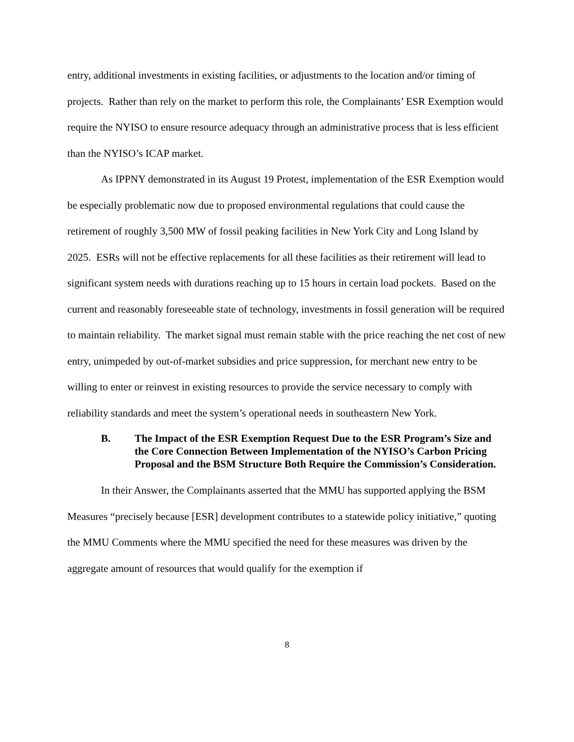entry, additional investments in existing facilities, or adjustments to the location and/or timing of projects. Rather than rely on the market to perform this role, the Complainants’ ESR Exemption would require the NYISO to ensure resource adequacy through an administrative process that is less efficient than the NYISO’s ICAP market.
As IPPNY demonstrated in its August 19 Protest, implementation of the ESR Exemption would be especially problematic now due to proposed environmental regulations that could cause the retirement of roughly 3,500 MW of fossil peaking facilities in New York City and Long Island by 2025. ESRs will not be effective replacements for all these facilities as their retirement will lead to significant system needs with durations reaching up to 15 hours in certain load pockets. Based on the current and reasonably foreseeable state of technology, investments in fossil generation will be required to maintain reliability. The market signal must remain stable with the price reaching the net cost of new entry, unimpeded by out-of-market subsidies and price suppression, for merchant new entry to be willing to enter or reinvest in existing resources to provide the service necessary to comply with reliability standards and meet the system’s operational needs in southeastern New York.
B. The Impact of the ESR Exemption Request Due to the ESR Program’s Size and the Core Connection Between Implementation of the NYISO’s Carbon Pricing Proposal and the BSM Structure Both Require the Commission’s Consideration.
In their Answer, the Complainants asserted that the MMU has supported applying the BSM Measures “precisely because [ESR] development contributes to a statewide policy initiative,” quoting the MMU Comments where the MMU specified the need for these measures was driven by the aggregate amount of resources that would qualify for the exemption if
8